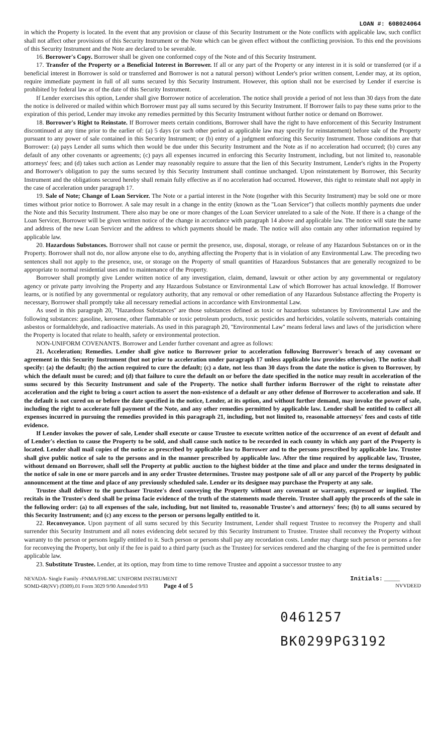LOAN #: 608024064
in which the Property is located. In the event that any provision or clause of this Security Instrument or the Note conflicts with applicable law, such conflict shall not affect other provisions of this Security Instrument or the Note which can be given effect without the conflicting provision. To this end the provisions of this Security Instrument and the Note are declared to be severable.
16. Borrower's Copy. Borrower shall be given one conformed copy of the Note and of this Security Instrument.
17. Transfer of the Property or a Beneficial Interest in Borrower. If all or any part of the Property or any interest in it is sold or transferred (or if a beneficial interest in Borrower is sold or transferred and Borrower is not a natural person) without Lender's prior written consent, Lender may, at its option, require immediate payment in full of all sums secured by this Security Instrument. However, this option shall not be exercised by Lender if exercise is prohibited by federal law as of the date of this Security Instrument.
If Lender exercises this option, Lender shall give Borrower notice of acceleration. The notice shall provide a period of not less than 30 days from the date the notice is delivered or mailed within which Borrower must pay all sums secured by this Security Instrument. If Borrower fails to pay these sums prior to the expiration of this period, Lender may invoke any remedies permitted by this Security Instrument without further notice or demand on Borrower.
18. Borrower's Right to Reinstate. If Borrower meets certain conditions, Borrower shall have the right to have enforcement of this Security Instrument discontinued at any time prior to the earlier of: (a) 5 days (or such other period as applicable law may specify for reinstatement) before sale of the Property pursuant to any power of sale contained in this Security Instrument; or (b) entry of a judgment enforcing this Security Instrument. Those conditions are that Borrower: (a) pays Lender all sums which then would be due under this Security Instrument and the Note as if no acceleration had occurred; (b) cures any default of any other covenants or agreements; (c) pays all expenses incurred in enforcing this Security Instrument, including, but not limited to, reasonable attorneys' fees; and (d) takes such action as Lender may reasonably require to assure that the lien of this Security Instrument, Lender's rights in the Property and Borrower's obligation to pay the sums secured by this Security Instrument shall continue unchanged. Upon reinstatement by Borrower, this Security Instrument and the obligations secured hereby shall remain fully effective as if no acceleration had occurred. However, this right to reinstate shall not apply in the case of acceleration under paragraph 17.
19. Sale of Note; Change of Loan Servicer. The Note or a partial interest in the Note (together with this Security Instrument) may be sold one or more times without prior notice to Borrower. A sale may result in a change in the entity (known as the ''Loan Servicer'') that collects monthly payments due under the Note and this Security Instrument. There also may be one or more changes of the Loan Servicer unrelated to a sale of the Note. If there is a change of the Loan Servicer, Borrower will be given written notice of the change in accordance with paragraph 14 above and applicable law. The notice will state the name and address of the new Loan Servicer and the address to which payments should be made. The notice will also contain any other information required by applicable law.
20. Hazardous Substances. Borrower shall not cause or permit the presence, use, disposal, storage, or release of any Hazardous Substances on or in the Property. Borrower shall not do, nor allow anyone else to do, anything affecting the Property that is in violation of any Environmental Law. The preceding two sentences shall not apply to the presence, use, or storage on the Property of small quantities of Hazardous Substances that are generally recognized to be appropriate to normal residential uses and to maintenance of the Property.
Borrower shall promptly give Lender written notice of any investigation, claim, demand, lawsuit or other action by any governmental or regulatory agency or private party involving the Property and any Hazardous Substance or Environmental Law of which Borrower has actual knowledge. If Borrower learns, or is notified by any governmental or regulatory authority, that any removal or other remediation of any Hazardous Substance affecting the Property is necessary, Borrower shall promptly take all necessary remedial actions in accordance with Environmental Law.
As used in this paragraph 20, ''Hazardous Substances'' are those substances defined as toxic or hazardous substances by Environmental Law and the following substances: gasoline, kerosene, other flammable or toxic petroleum products, toxic pesticides and herbicides, volatile solvents, materials containing asbestos or formaldehyde, and radioactive materials. As used in this paragraph 20, ''Environmental Law'' means federal laws and laws of the jurisdiction where the Property is located that relate to health, safety or environmental protection.
NON-UNIFORM COVENANTS. Borrower and Lender further covenant and agree as follows:
21. Acceleration; Remedies. Lender shall give notice to Borrower prior to acceleration following Borrower's breach of any covenant or agreement in this Security Instrument (but not prior to acceleration under paragraph 17 unless applicable law provides otherwise). The notice shall specify: (a) the default; (b) the action required to cure the default; (c) a date, not less than 30 days from the date the notice is given to Borrower, by which the default must be cured; and (d) that failure to cure the default on or before the date specified in the notice may result in acceleration of the sums secured by this Security Instrument and sale of the Property. The notice shall further inform Borrower of the right to reinstate after acceleration and the right to bring a court action to assert the non-existence of a default or any other defense of Borrower to acceleration and sale. If the default is not cured on or before the date specified in the notice, Lender, at its option, and without further demand, may invoke the power of sale, including the right to accelerate full payment of the Note, and any other remedies permitted by applicable law. Lender shall be entitled to collect all expenses incurred in pursuing the remedies provided in this paragraph 21, including, but not limited to, reasonable attorneys' fees and costs of title evidence.
If Lender invokes the power of sale, Lender shall execute or cause Trustee to execute written notice of the occurrence of an event of default and of Lender's election to cause the Property to be sold, and shall cause such notice to be recorded in each county in which any part of the Property is located. Lender shall mail copies of the notice as prescribed by applicable law to Borrower and to the persons prescribed by applicable law. Trustee shall give public notice of sale to the persons and in the manner prescribed by applicable law. After the time required by applicable law, Trustee, without demand on Borrower, shall sell the Property at public auction to the highest bidder at the time and place and under the terms designated in the notice of sale in one or more parcels and in any order Trustee determines. Trustee may postpone sale of all or any parcel of the Property by public announcement at the time and place of any previously scheduled sale. Lender or its designee may purchase the Property at any sale.
Trustee shall deliver to the purchaser Trustee's deed conveying the Property without any covenant or warranty, expressed or implied. The recitals in the Trustee's deed shall be prima facie evidence of the truth of the statements made therein. Trustee shall apply the proceeds of the sale in the following order: (a) to all expenses of the sale, including, but not limited to, reasonable Trustee's and attorneys' fees; (b) to all sums secured by this Security Instrument; and (c) any excess to the person or persons legally entitled to it.
22. Reconveyance. Upon payment of all sums secured by this Security Instrument, Lender shall request Trustee to reconvey the Property and shall surrender this Security Instrument and all notes evidencing debt secured by this Security Instrument to Trustee. Trustee shall reconvey the Property without warranty to the person or persons legally entitled to it. Such person or persons shall pay any recordation costs. Lender may charge such person or persons a fee for reconveying the Property, but only if the fee is paid to a third party (such as the Trustee) for services rendered and the charging of the fee is permitted under applicable law.
23. Substitute Trustee. Lender, at its option, may from time to time remove Trustee and appoint a successor trustee to any
NEVADA- Single Family -FNMA/FHLMC UNIFORM INSTRUMENT
SOMD-6R(NV) (9309).01 Form 3029 9/90 Amended 9/93 Page 4 of 5
Initials: ______
NVVDEED
0461257
BK0299PG3192